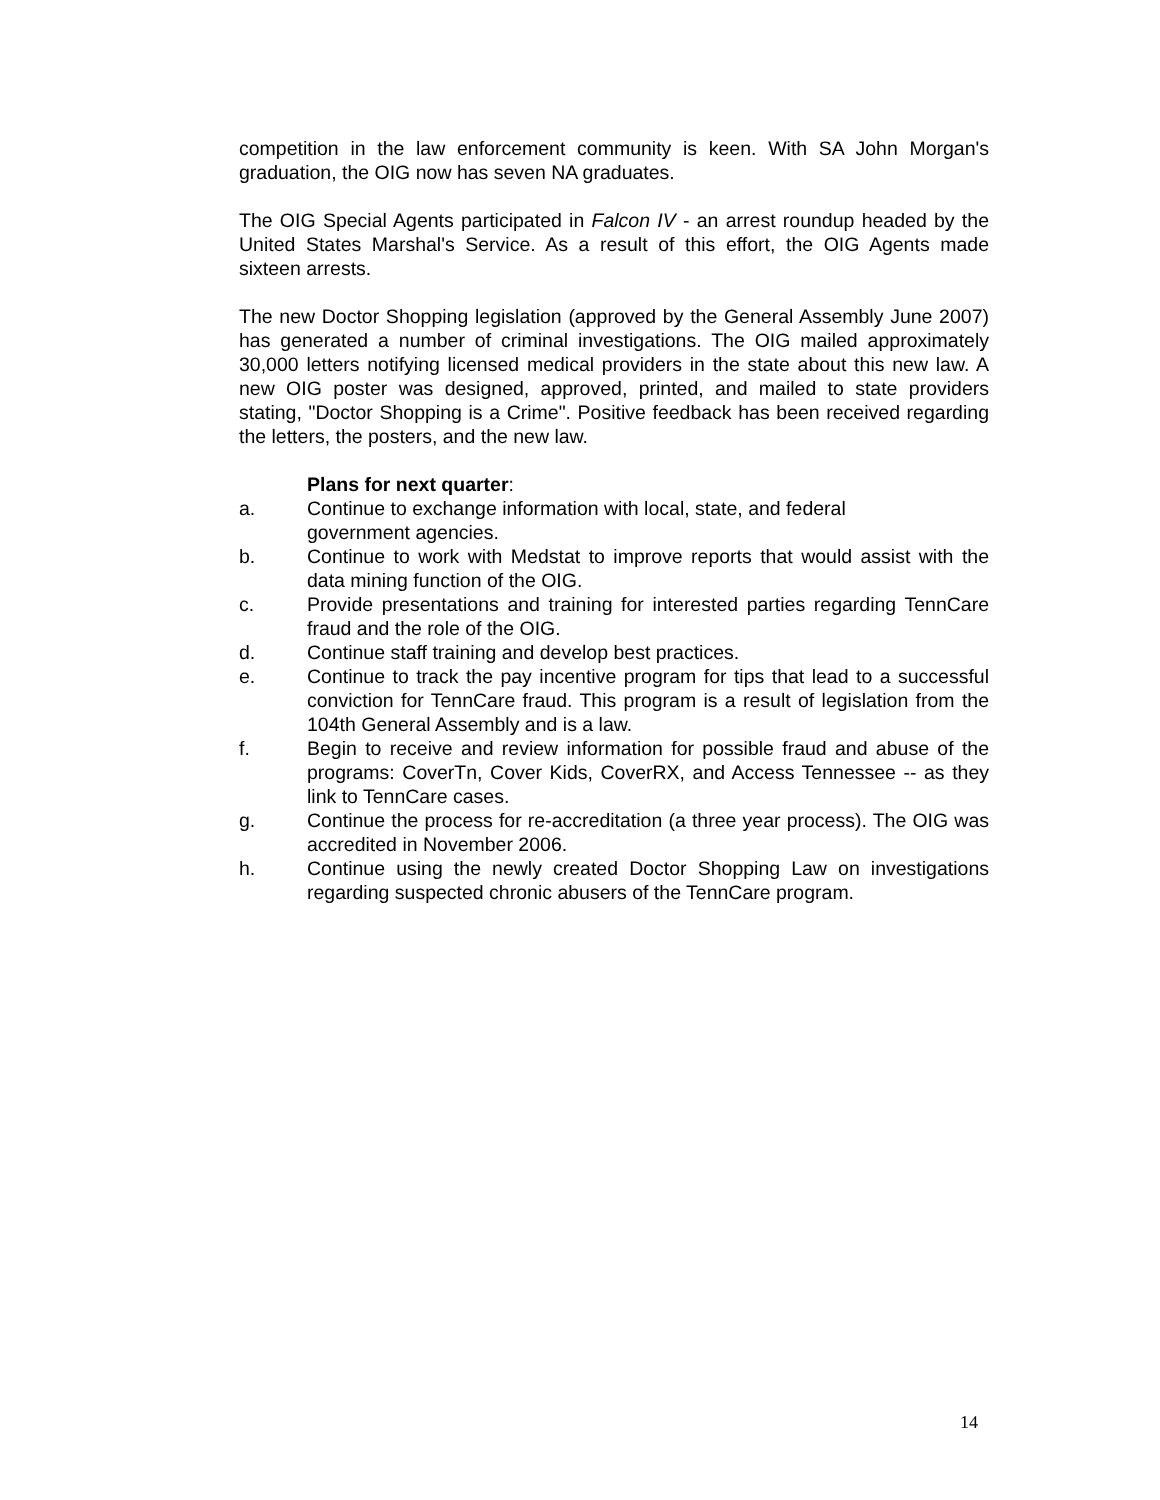competition in the law enforcement community is keen. With SA John Morgan's graduation, the OIG now has seven NA graduates.
The OIG Special Agents participated in Falcon IV - an arrest roundup headed by the United States Marshal's Service. As a result of this effort, the OIG Agents made sixteen arrests.
The new Doctor Shopping legislation (approved by the General Assembly June 2007) has generated a number of criminal investigations. The OIG mailed approximately 30,000 letters notifying licensed medical providers in the state about this new law. A new OIG poster was designed, approved, printed, and mailed to state providers stating, "Doctor Shopping is a Crime". Positive feedback has been received regarding the letters, the posters, and the new law.
Plans for next quarter:
a. Continue to exchange information with local, state, and federal
government agencies.
b. Continue to work with Medstat to improve reports that would assist with the data mining function of the OIG.
c. Provide presentations and training for interested parties regarding TennCare fraud and the role of the OIG.
d. Continue staff training and develop best practices.
e. Continue to track the pay incentive program for tips that lead to a successful conviction for TennCare fraud. This program is a result of legislation from the 104th General Assembly and is a law.
f. Begin to receive and review information for possible fraud and abuse of the programs: CoverTn, Cover Kids, CoverRX, and Access Tennessee -- as they link to TennCare cases.
g. Continue the process for re-accreditation (a three year process). The OIG was accredited in November 2006.
h. Continue using the newly created Doctor Shopping Law on investigations regarding suspected chronic abusers of the TennCare program.
14